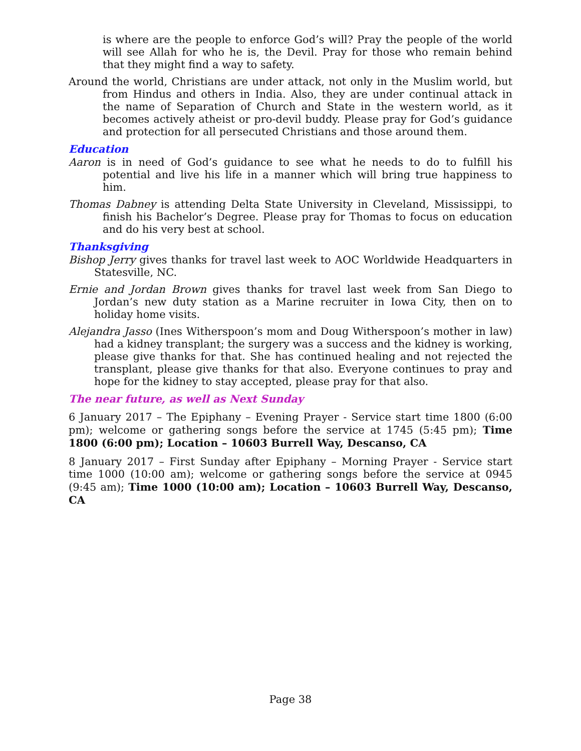is where are the people to enforce God’s will? Pray the people of the world will see Allah for who he is, the Devil. Pray for those who remain behind that they might find a way to safety.
Around the world, Christians are under attack, not only in the Muslim world, but from Hindus and others in India. Also, they are under continual attack in the name of Separation of Church and State in the western world, as it becomes actively atheist or pro-devil buddy. Please pray for God’s guidance and protection for all persecuted Christians and those around them.
Education
Aaron is in need of God’s guidance to see what he needs to do to fulfill his potential and live his life in a manner which will bring true happiness to him.
Thomas Dabney is attending Delta State University in Cleveland, Mississippi, to finish his Bachelor’s Degree. Please pray for Thomas to focus on education and do his very best at school.
Thanksgiving
Bishop Jerry gives thanks for travel last week to AOC Worldwide Headquarters in Statesville, NC.
Ernie and Jordan Brown gives thanks for travel last week from San Diego to Jordan’s new duty station as a Marine recruiter in Iowa City, then on to holiday home visits.
Alejandra Jasso (Ines Witherspoon’s mom and Doug Witherspoon’s mother in law) had a kidney transplant; the surgery was a success and the kidney is working, please give thanks for that. She has continued healing and not rejected the transplant, please give thanks for that also. Everyone continues to pray and hope for the kidney to stay accepted, please pray for that also.
The near future, as well as Next Sunday
6 January 2017 – The Epiphany – Evening Prayer - Service start time 1800 (6:00 pm); welcome or gathering songs before the service at 1745 (5:45 pm); Time 1800 (6:00 pm); Location – 10603 Burrell Way, Descanso, CA
8 January 2017 – First Sunday after Epiphany – Morning Prayer - Service start time 1000 (10:00 am); welcome or gathering songs before the service at 0945 (9:45 am); Time 1000 (10:00 am); Location – 10603 Burrell Way, Descanso, CA
Page 38